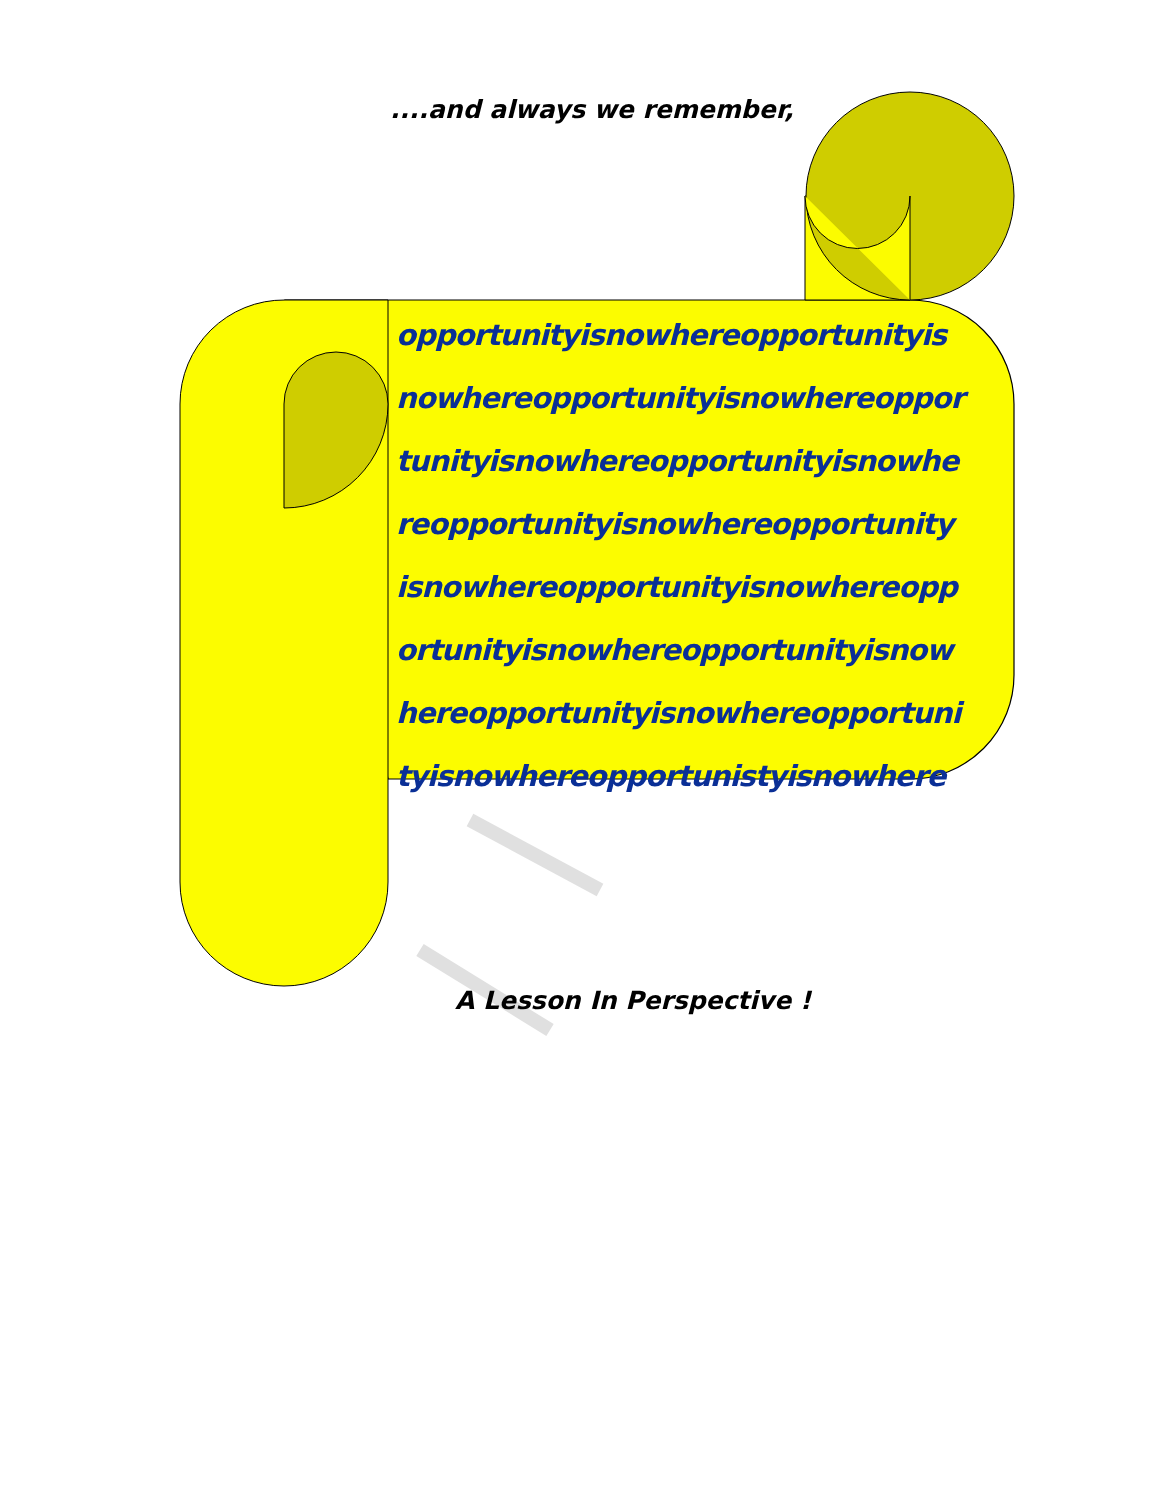....and always we remember,
opportunityisnowhereopportunityis
nowhereopportunityisnowhereoppor
tunityisnowhereopportunityisnowhe
reopportunityisnowhereopportunity
isnowhereopportunityisnowhereopp
ortunityisnowhereopportunityisnow
hereopportunityisnowhereopportuni
tyisnowhereopportunistyisnowhere
A Lesson In Perspective !